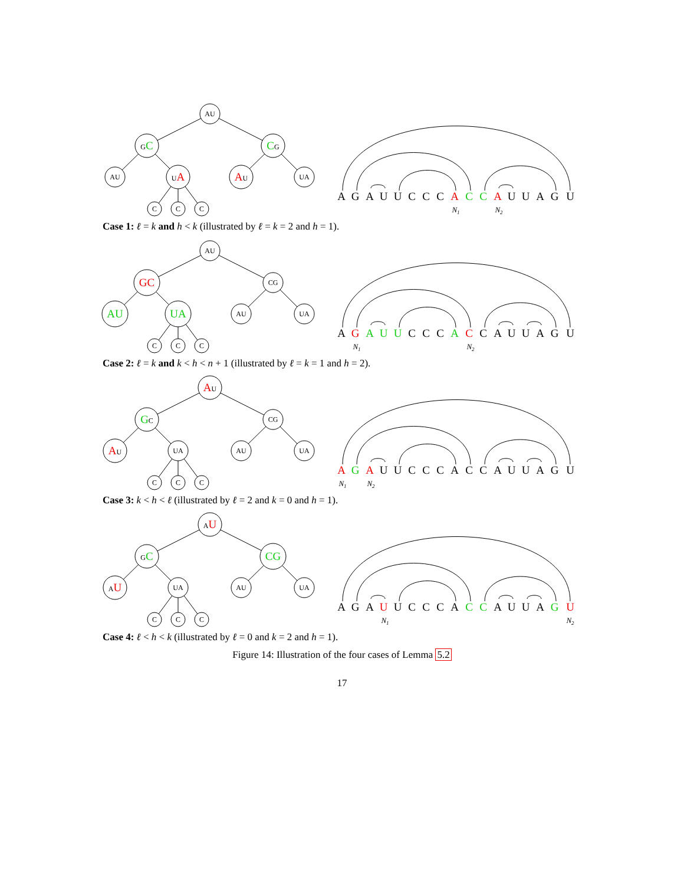AU
GC
CG
AU
UA
AU
UA
C
C
C
A G A U U C C C A C C A U U A G U
N1
N2
Case 1: ℓ = k and h < k (illustrated by ℓ = k = 2 and h = 1).
AU
GC
CG
AU
UA
AU
UA
C
C
C
A G A U U C C C A C C A U U A G U
N1
N2
Case 2: ℓ = k and k < h < n + 1 (illustrated by ℓ = k = 1 and h = 2).
AU
GC
CG
AU
UA
AU
UA
C
C
C
A G A U U C C C A C C A U U A G U
N1
N2
Case 3: k < h < ℓ (illustrated by ℓ = 2 and k = 0 and h = 1).
AU
GC
CG
AU
UA
AU
UA
C
C
C
A G A U U C C C A C C A U U A G U
N1
N2
Case 4: ℓ < h < k (illustrated by ℓ = 0 and k = 2 and h = 1).
Figure 14: Illustration of the four cases of Lemma 5.2
17